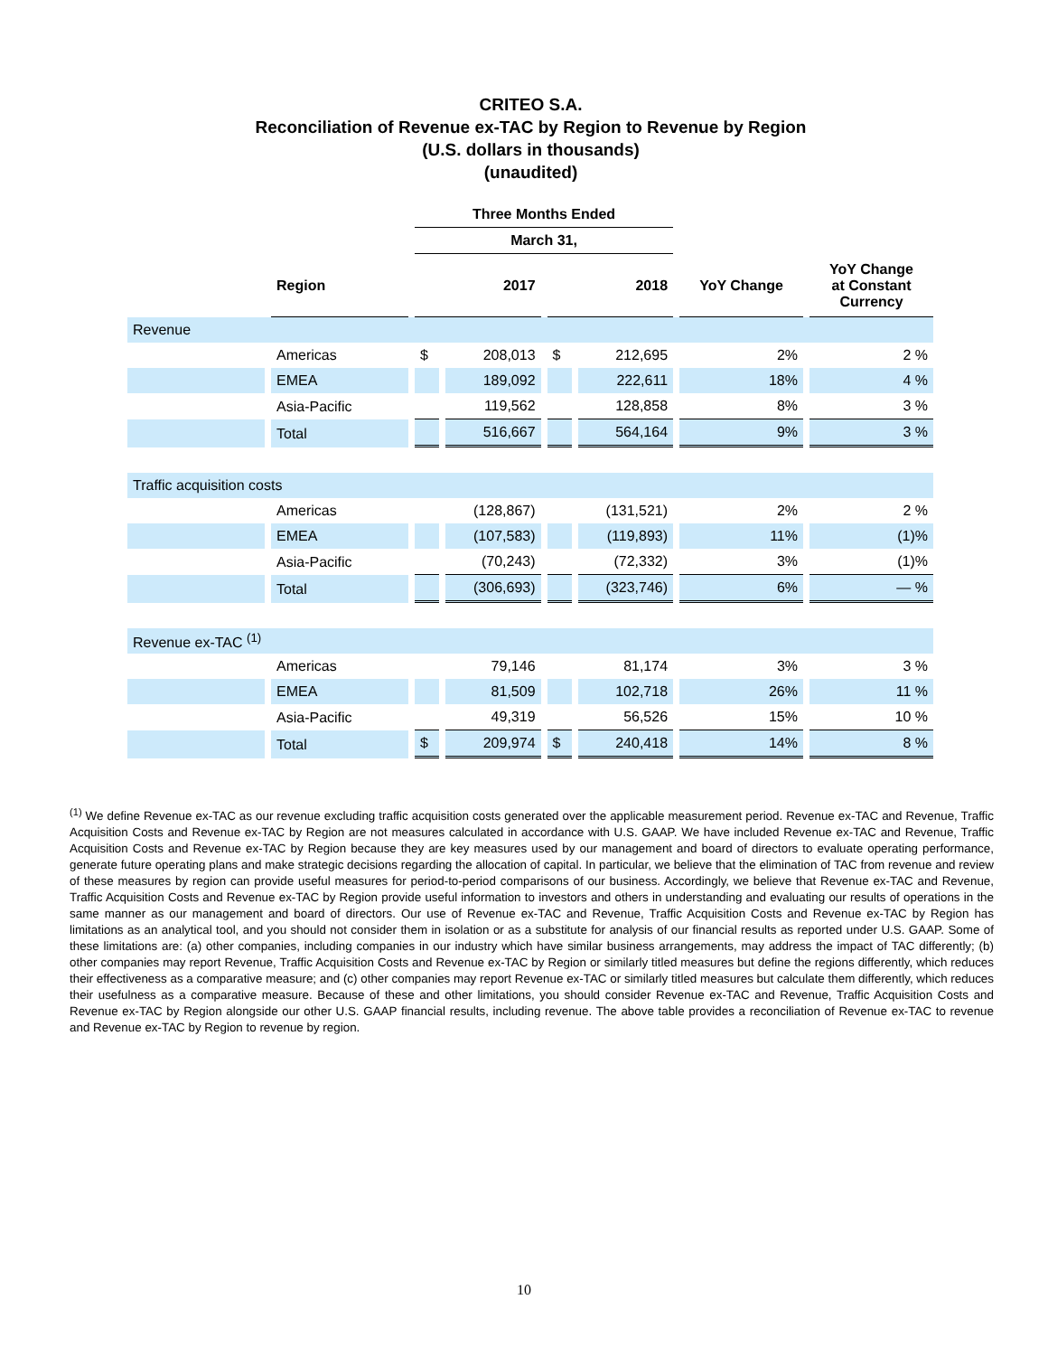CRITEO S.A.
Reconciliation of Revenue ex-TAC by Region to Revenue by Region
(U.S. dollars in thousands)
(unaudited)
| | | Three Months Ended | | | | | |
| --- | --- | --- | --- | --- | --- | --- | --- |
| | | March 31, | | | | | |
| | Region | 2017 | | 2018 | | YoY Change | YoY Change at Constant Currency |
| Revenue | | | | | | | |
| | Americas | $ | 208,013 | $ | 212,695 | 2% | 2 % |
| | EMEA | | 189,092 | | 222,611 | 18% | 4 % |
| | Asia-Pacific | | 119,562 | | 128,858 | 8% | 3 % |
| | Total | | 516,667 | | 564,164 | 9% | 3 % |
| Traffic acquisition costs | | | | | | | |
| | Americas | | (128,867) | | (131,521) | 2% | 2 % |
| | EMEA | | (107,583) | | (119,893) | 11% | (1)% |
| | Asia-Pacific | | (70,243) | | (72,332) | 3% | (1)% |
| | Total | | (306,693) | | (323,746) | 6% | — % |
| Revenue ex-TAC <sup>(1)</sup> | | | | | | | |
| | Americas | | 79,146 | | 81,174 | 3% | 3 % |
| | EMEA | | 81,509 | | 102,718 | 26% | 11 % |
| | Asia-Pacific | | 49,319 | | 56,526 | 15% | 10 % |
| | Total | $ | 209,974 | $ | 240,418 | 14% | 8 % |
<sup>(1)</sup> We define Revenue ex-TAC as our revenue excluding traffic acquisition costs generated over the applicable measurement period. Revenue ex-TAC and Revenue, Traffic Acquisition Costs and Revenue ex-TAC by Region are not measures calculated in accordance with U.S. GAAP. We have included Revenue ex-TAC and Revenue, Traffic Acquisition Costs and Revenue ex-TAC by Region because they are key measures used by our management and board of directors to evaluate operating performance, generate future operating plans and make strategic decisions regarding the allocation of capital. In particular, we believe that the elimination of TAC from revenue and review of these measures by region can provide useful measures for period-to-period comparisons of our business. Accordingly, we believe that Revenue ex-TAC and Revenue, Traffic Acquisition Costs and Revenue ex-TAC by Region provide useful information to investors and others in understanding and evaluating our results of operations in the same manner as our management and board of directors. Our use of Revenue ex-TAC and Revenue, Traffic Acquisition Costs and Revenue ex-TAC by Region has limitations as an analytical tool, and you should not consider them in isolation or as a substitute for analysis of our financial results as reported under U.S. GAAP. Some of these limitations are: (a) other companies, including companies in our industry which have similar business arrangements, may address the impact of TAC differently; (b) other companies may report Revenue, Traffic Acquisition Costs and Revenue ex-TAC by Region or similarly titled measures but define the regions differently, which reduces their effectiveness as a comparative measure; and (c) other companies may report Revenue ex-TAC or similarly titled measures but calculate them differently, which reduces their usefulness as a comparative measure. Because of these and other limitations, you should consider Revenue ex-TAC and Revenue, Traffic Acquisition Costs and Revenue ex-TAC by Region alongside our other U.S. GAAP financial results, including revenue. The above table provides a reconciliation of Revenue ex-TAC to revenue and Revenue ex-TAC by Region to revenue by region.
10